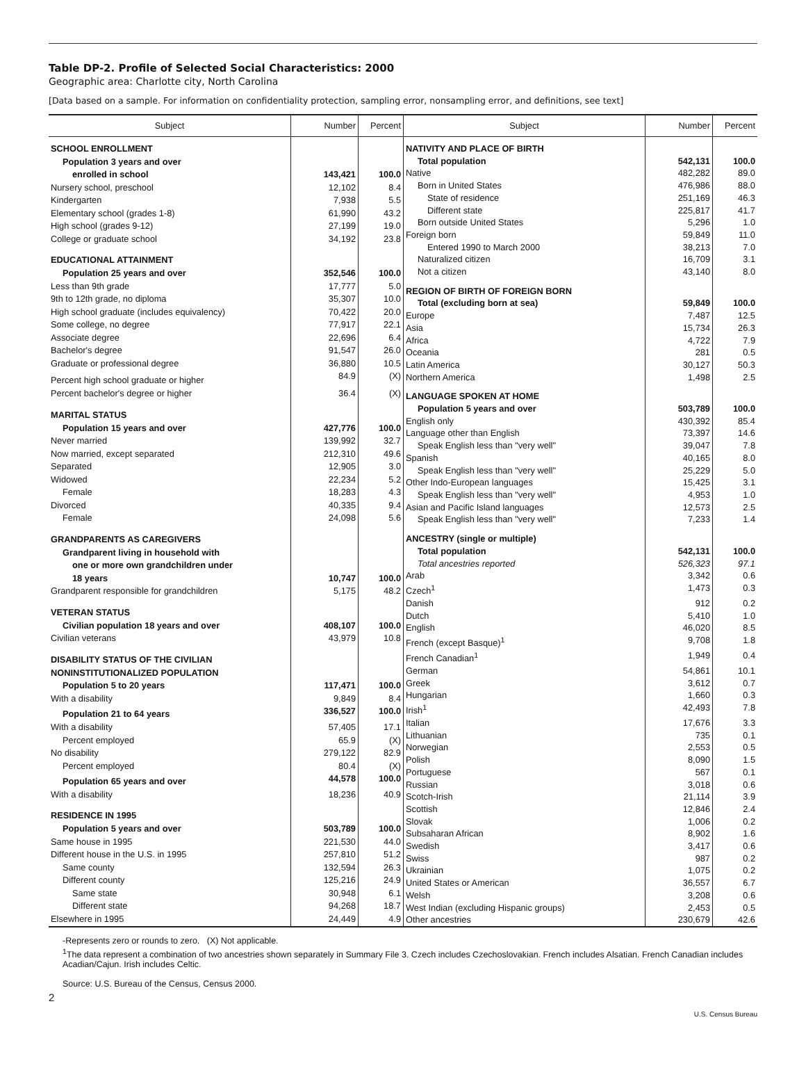Table DP-2. Profile of Selected Social Characteristics: 2000
Geographic area: Charlotte city, North Carolina
[Data based on a sample. For information on confidentiality protection, sampling error, nonsampling error, and definitions, see text]
| Subject | Number | Percent |
| --- | --- | --- |
| SCHOOL ENROLLMENT | | |
| Population 3 years and over | | |
| enrolled in school | 143,421 | 100.0 |
| Nursery school, preschool | 12,102 | 8.4 |
| Kindergarten | 7,938 | 5.5 |
| Elementary school (grades 1-8) | 61,990 | 43.2 |
| High school (grades 9-12) | 27,199 | 19.0 |
| College or graduate school | 34,192 | 23.8 |
| EDUCATIONAL ATTAINMENT | | |
| Population 25 years and over | 352,546 | 100.0 |
| Less than 9th grade | 17,777 | 5.0 |
| 9th to 12th grade, no diploma | 35,307 | 10.0 |
| High school graduate (includes equivalency) | 70,422 | 20.0 |
| Some college, no degree | 77,917 | 22.1 |
| Associate degree | 22,696 | 6.4 |
| Bachelor's degree | 91,547 | 26.0 |
| Graduate or professional degree | 36,880 | 10.5 |
| Percent high school graduate or higher | 84.9 | (X) |
| Percent bachelor's degree or higher | 36.4 | (X) |
| MARITAL STATUS | | |
| Population 15 years and over | 427,776 | 100.0 |
| Never married | 139,992 | 32.7 |
| Now married, except separated | 212,310 | 49.6 |
| Separated | 12,905 | 3.0 |
| Widowed | 22,234 | 5.2 |
| Female | 18,283 | 4.3 |
| Divorced | 40,335 | 9.4 |
| Female | 24,098 | 5.6 |
| GRANDPARENTS AS CAREGIVERS | | |
| Grandparent living in household with | | |
| one or more own grandchildren under | | |
| 18 years | 10,747 | 100.0 |
| Grandparent responsible for grandchildren | 5,175 | 48.2 |
| VETERAN STATUS | | |
| Civilian population 18 years and over | 408,107 | 100.0 |
| Civilian veterans | 43,979 | 10.8 |
| DISABILITY STATUS OF THE CIVILIAN | | |
| NONINSTITUTIONALIZED POPULATION | | |
| Population 5 to 20 years | 117,471 | 100.0 |
| With a disability | 9,849 | 8.4 |
| Population 21 to 64 years | 336,527 | 100.0 |
| With a disability | 57,405 | 17.1 |
| Percent employed | 65.9 | (X) |
| No disability | 279,122 | 82.9 |
| Percent employed | 80.4 | (X) |
| Population 65 years and over | 44,578 | 100.0 |
| With a disability | 18,236 | 40.9 |
| RESIDENCE IN 1995 | | |
| Population 5 years and over | 503,789 | 100.0 |
| Same house in 1995 | 221,530 | 44.0 |
| Different house in the U.S. in 1995 | 257,810 | 51.2 |
| Same county | 132,594 | 26.3 |
| Different county | 125,216 | 24.9 |
| Same state | 30,948 | 6.1 |
| Different state | 94,268 | 18.7 |
| Elsewhere in 1995 | 24,449 | 4.9 |
| Subject | Number | Percent |
| --- | --- | --- |
| NATIVITY AND PLACE OF BIRTH | | |
| Total population | 542,131 | 100.0 |
| Native | 482,282 | 89.0 |
| Born in United States | 476,986 | 88.0 |
| State of residence | 251,169 | 46.3 |
| Different state | 225,817 | 41.7 |
| Born outside United States | 5,296 | 1.0 |
| Foreign born | 59,849 | 11.0 |
| Entered 1990 to March 2000 | 38,213 | 7.0 |
| Naturalized citizen | 16,709 | 3.1 |
| Not a citizen | 43,140 | 8.0 |
| REGION OF BIRTH OF FOREIGN BORN | | |
| Total (excluding born at sea) | 59,849 | 100.0 |
| Europe | 7,487 | 12.5 |
| Asia | 15,734 | 26.3 |
| Africa | 4,722 | 7.9 |
| Oceania | 281 | 0.5 |
| Latin America | 30,127 | 50.3 |
| Northern America | 1,498 | 2.5 |
| LANGUAGE SPOKEN AT HOME | | |
| Population 5 years and over | 503,789 | 100.0 |
| English only | 430,392 | 85.4 |
| Language other than English | 73,397 | 14.6 |
| Speak English less than "very well" | 39,047 | 7.8 |
| Spanish | 40,165 | 8.0 |
| Speak English less than "very well" | 25,229 | 5.0 |
| Other Indo-European languages | 15,425 | 3.1 |
| Speak English less than "very well" | 4,953 | 1.0 |
| Asian and Pacific Island languages | 12,573 | 2.5 |
| Speak English less than "very well" | 7,233 | 1.4 |
| ANCESTRY (single or multiple) | | |
| Total population | 542,131 | 100.0 |
| Total ancestries reported | 526,323 | 97.1 |
| Arab | 3,342 | 0.6 |
| Czech<sup>1</sup> | 1,473 | 0.3 |
| Danish | 912 | 0.2 |
| Dutch | 5,410 | 1.0 |
| English | 46,020 | 8.5 |
| French (except Basque)<sup>1</sup> | 9,708 | 1.8 |
| French Canadian<sup>1</sup> | 1,949 | 0.4 |
| German | 54,861 | 10.1 |
| Greek | 3,612 | 0.7 |
| Hungarian | 1,660 | 0.3 |
| Irish<sup>1</sup> | 42,493 | 7.8 |
| Italian | 17,676 | 3.3 |
| Lithuanian | 735 | 0.1 |
| Norwegian | 2,553 | 0.5 |
| Polish | 8,090 | 1.5 |
| Portuguese | 567 | 0.1 |
| Russian | 3,018 | 0.6 |
| Scotch-Irish | 21,114 | 3.9 |
| Scottish | 12,846 | 2.4 |
| Slovak | 1,006 | 0.2 |
| Subsaharan African | 8,902 | 1.6 |
| Swedish | 3,417 | 0.6 |
| Swiss | 987 | 0.2 |
| Ukrainian | 1,075 | 0.2 |
| United States or American | 36,557 | 6.7 |
| Welsh | 3,208 | 0.6 |
| West Indian (excluding Hispanic groups) | 2,453 | 0.5 |
| Other ancestries | 230,679 | 42.6 |
-Represents zero or rounds to zero. (X) Not applicable.
<sup>1</sup> The data represent a combination of two ancestries shown separately in Summary File 3. Czech includes Czechoslovakian. French includes Alsatian. French Canadian includes Acadian/Cajun. Irish includes Celtic.
Source: U.S. Bureau of the Census, Census 2000.
2
U.S. Census Bureau